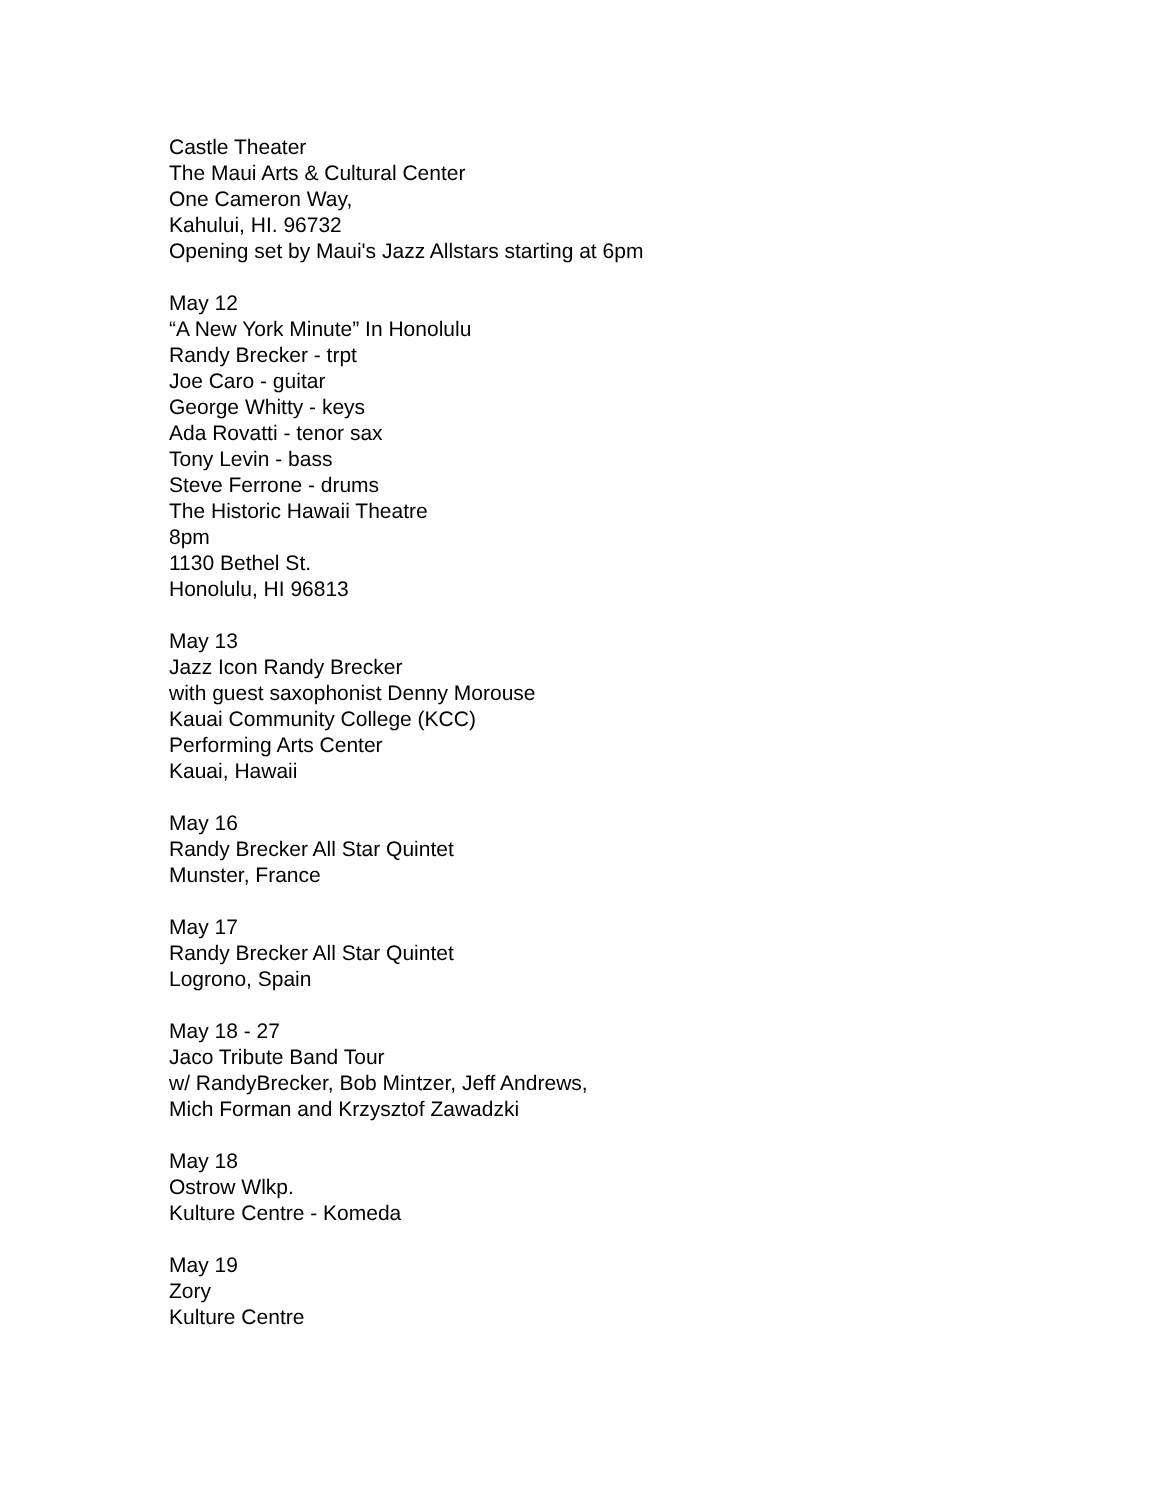Castle Theater
The Maui Arts & Cultural Center
One Cameron Way,
Kahului, HI. 96732
Opening set by Maui's Jazz Allstars starting at 6pm
May 12
“A New York Minute” In Honolulu
Randy Brecker - trpt
Joe Caro - guitar
George Whitty - keys
Ada Rovatti - tenor sax
Tony Levin - bass
Steve Ferrone - drums
The Historic Hawaii Theatre
8pm
1130 Bethel St.
Honolulu, HI 96813
May 13
Jazz Icon Randy Brecker
with guest saxophonist Denny Morouse
Kauai Community College (KCC)
Performing Arts Center
Kauai, Hawaii
May 16
Randy Brecker All Star Quintet
Munster, France
May 17
Randy Brecker All Star Quintet
Logrono, Spain
May 18 - 27
Jaco Tribute Band Tour
w/ RandyBrecker, Bob Mintzer, Jeff Andrews,
Mich Forman and Krzysztof Zawadzki
May 18
Ostrow Wlkp.
Kulture Centre - Komeda
May 19
Zory
Kulture Centre